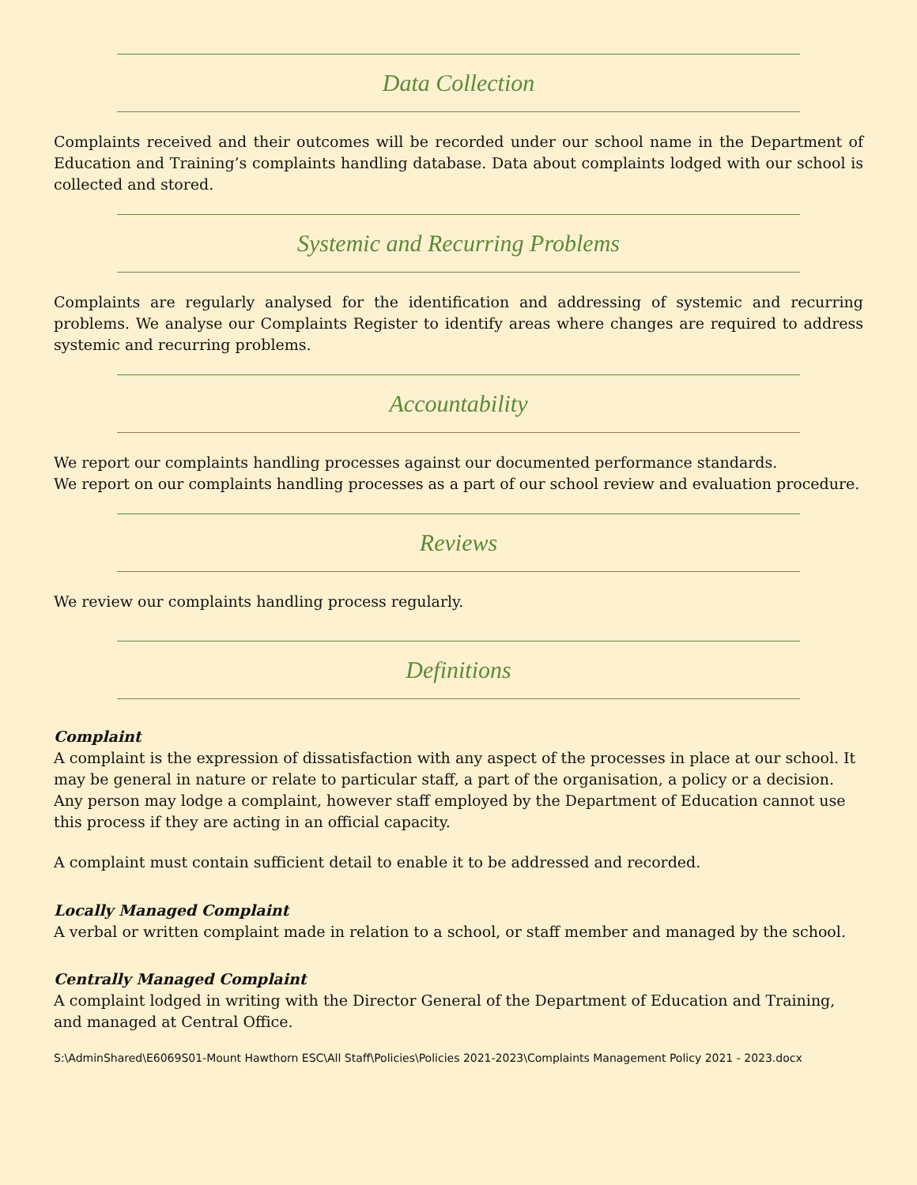Data Collection
Complaints received and their outcomes will be recorded under our school name in the Department of Education and Training’s complaints handling database. Data about complaints lodged with our school is collected and stored.
Systemic and Recurring Problems
Complaints are regularly analysed for the identification and addressing of systemic and recurring problems. We analyse our Complaints Register to identify areas where changes are required to address systemic and recurring problems.
Accountability
We report our complaints handling processes against our documented performance standards.
We report on our complaints handling processes as a part of our school review and evaluation procedure.
Reviews
We review our complaints handling process regularly.
Definitions
Complaint
A complaint is the expression of dissatisfaction with any aspect of the processes in place at our school. It may be general in nature or relate to particular staff, a part of the organisation, a policy or a decision. Any person may lodge a complaint, however staff employed by the Department of Education cannot use this process if they are acting in an official capacity.
A complaint must contain sufficient detail to enable it to be addressed and recorded.
Locally Managed Complaint
A verbal or written complaint made in relation to a school, or staff member and managed by the school.
Centrally Managed Complaint
A complaint lodged in writing with the Director General of the Department of Education and Training, and managed at Central Office.
S:\AdminShared\E6069S01-Mount Hawthorn ESC\All Staff\Policies\Policies 2021-2023\Complaints Management Policy 2021 - 2023.docx